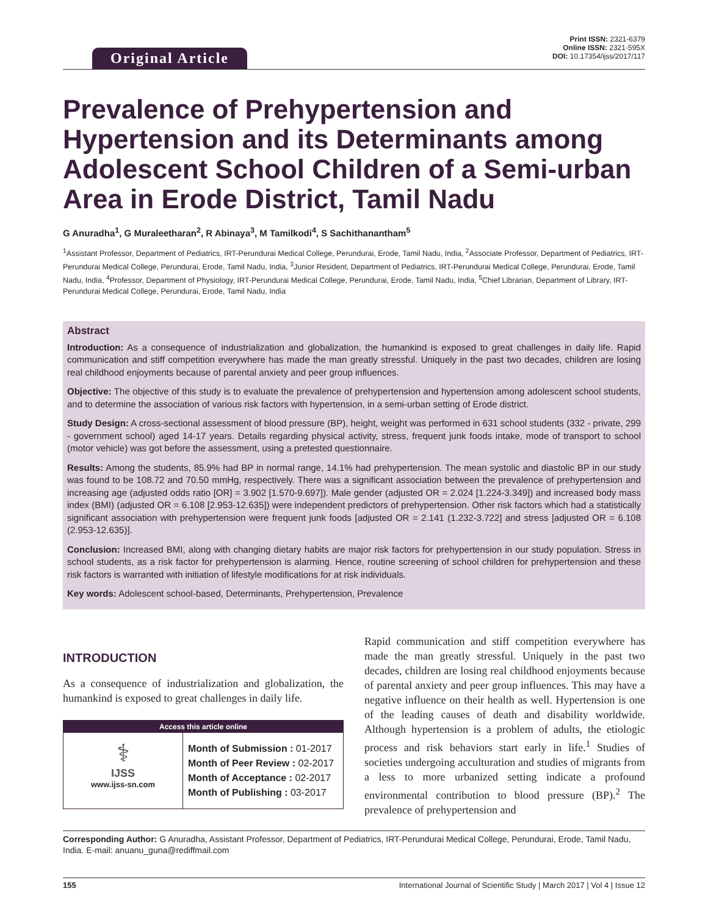Original Article
Print ISSN: 2321-6379
Online ISSN: 2321-595X
DOI: 10.17354/ijss/2017/117
Prevalence of Prehypertension and Hypertension and its Determinants among Adolescent School Children of a Semi-urban Area in Erode District, Tamil Nadu
G Anuradha<sup>1</sup>, G Muraleetharan<sup>2</sup>, R Abinaya<sup>3</sup>, M Tamilkodi<sup>4</sup>, S Sachithanantham<sup>5</sup>
<sup>1</sup> Assistant Professor, Department of Pediatrics, IRT-Perundurai Medical College, Perundurai, Erode, Tamil Nadu, India, <sup>2</sup>Associate Professor, Department of Pediatrics, IRT-Perundurai Medical College, Perundurai, Erode, Tamil Nadu, India, <sup>3</sup>Junior Resident, Department of Pediatrics, IRT-Perundurai Medical College, Perundurai, Erode, Tamil Nadu, India, <sup>4</sup>Professor, Department of Physiology, IRT-Perundurai Medical College, Perundurai, Erode, Tamil Nadu, India, <sup>5</sup>Chief Librarian, Department of Library, IRT-Perundurai Medical College, Perundurai, Erode, Tamil Nadu, India
Abstract
Introduction: As a consequence of industrialization and globalization, the humankind is exposed to great challenges in daily life. Rapid communication and stiff competition everywhere has made the man greatly stressful. Uniquely in the past two decades, children are losing real childhood enjoyments because of parental anxiety and peer group influences.
Objective: The objective of this study is to evaluate the prevalence of prehypertension and hypertension among adolescent school students, and to determine the association of various risk factors with hypertension, in a semi-urban setting of Erode district.
Study Design: A cross-sectional assessment of blood pressure (BP), height, weight was performed in 631 school students (332 - private, 299 - government school) aged 14-17 years. Details regarding physical activity, stress, frequent junk foods intake, mode of transport to school (motor vehicle) was got before the assessment, using a pretested questionnaire.
Results: Among the students, 85.9% had BP in normal range, 14.1% had prehypertension. The mean systolic and diastolic BP in our study was found to be 108.72 and 70.50 mmHg, respectively. There was a significant association between the prevalence of prehypertension and increasing age (adjusted odds ratio [OR] = 3.902 [1.570-9.697]). Male gender (adjusted OR = 2.024 [1.224-3.349]) and increased body mass index (BMI) (adjusted OR = 6.108 [2.953-12.635]) were independent predictors of prehypertension. Other risk factors which had a statistically significant association with prehypertension were frequent junk foods [adjusted OR = 2.141 (1.232-3.722] and stress [adjusted OR = 6.108 (2.953-12.635)].
Conclusion: Increased BMI, along with changing dietary habits are major risk factors for prehypertension in our study population. Stress in school students, as a risk factor for prehypertension is alarming. Hence, routine screening of school children for prehypertension and these risk factors is warranted with initiation of lifestyle modifications for at risk individuals.
Key words: Adolescent school-based, Determinants, Prehypertension, Prevalence
INTRODUCTION
As a consequence of industrialization and globalization, the humankind is exposed to great challenges in daily life.
| Access this article online | |
| --- | --- |
| ⚕ IJSS www.ijss-sn.com | Month of Submission : 01-2017 Month of Peer Review : 02-2017 Month of Acceptance : 02-2017 Month of Publishing : 03-2017 |
Rapid communication and stiff competition everywhere has made the man greatly stressful. Uniquely in the past two decades, children are losing real childhood enjoyments because of parental anxiety and peer group influences. This may have a negative influence on their health as well. Hypertension is one of the leading causes of death and disability worldwide. Although hypertension is a problem of adults, the etiologic process and risk behaviors start early in life.<sup>1</sup> Studies of societies undergoing acculturation and studies of migrants from a less to more urbanized setting indicate a profound environmental contribution to blood pressure (BP).<sup>2</sup> The prevalence of prehypertension and
Corresponding Author: G Anuradha, Assistant Professor, Department of Pediatrics, IRT-Perundurai Medical College, Perundurai, Erode, Tamil Nadu, India. E-mail: anuanu_guna@rediffmail.com
155 International Journal of Scientific Study | March 2017 | Vol 4 | Issue 12